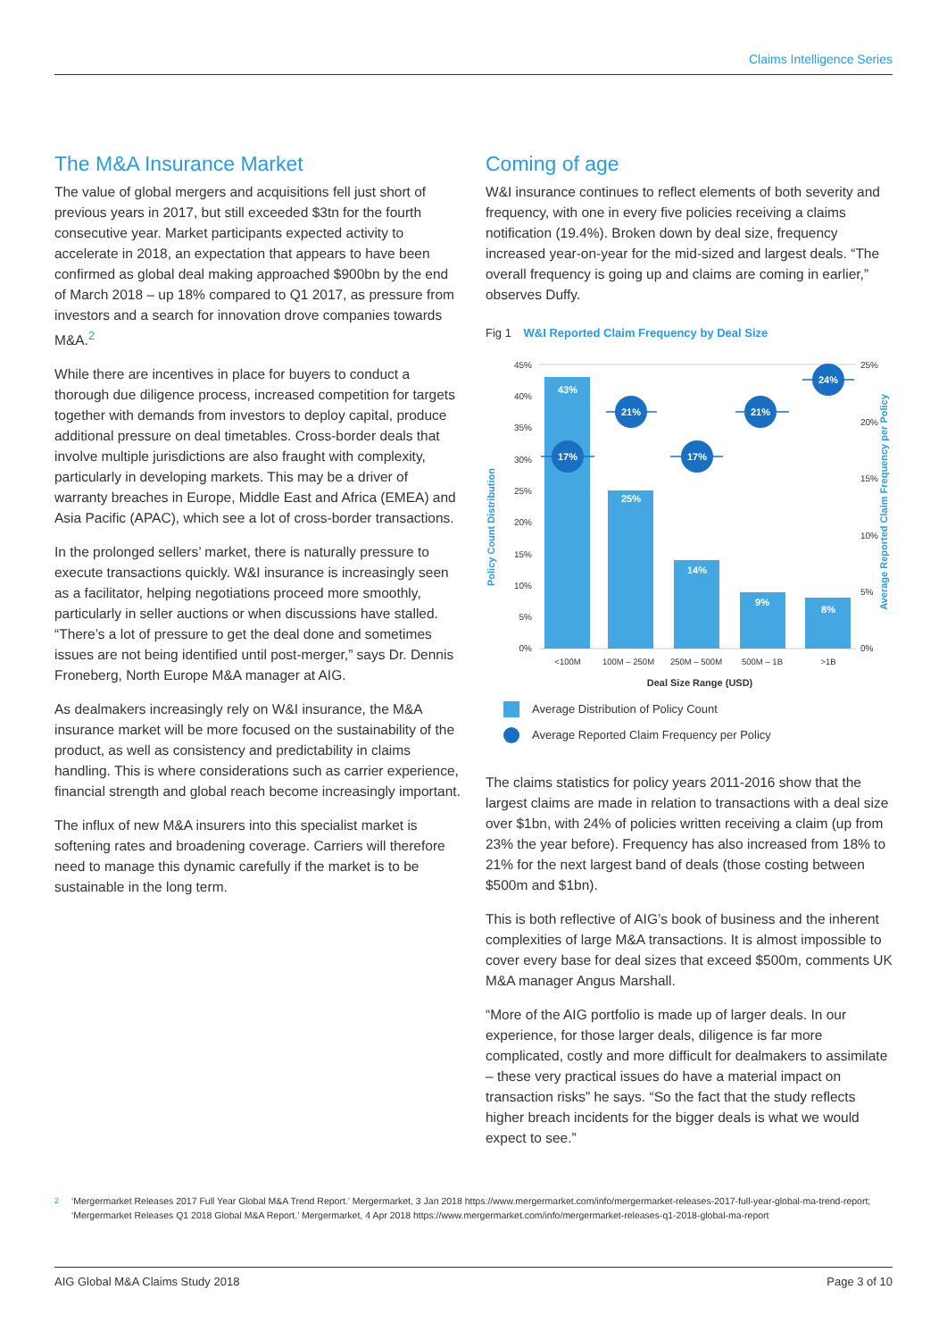Claims Intelligence Series
The M&A Insurance Market
The value of global mergers and acquisitions fell just short of previous years in 2017, but still exceeded $3tn for the fourth consecutive year. Market participants expected activity to accelerate in 2018, an expectation that appears to have been confirmed as global deal making approached $900bn by the end of March 2018 – up 18% compared to Q1 2017, as pressure from investors and a search for innovation drove companies towards M&A.<sup>2</sup>
While there are incentives in place for buyers to conduct a thorough due diligence process, increased competition for targets together with demands from investors to deploy capital, produce additional pressure on deal timetables. Cross-border deals that involve multiple jurisdictions are also fraught with complexity, particularly in developing markets. This may be a driver of warranty breaches in Europe, Middle East and Africa (EMEA) and Asia Pacific (APAC), which see a lot of cross-border transactions.
In the prolonged sellers’ market, there is naturally pressure to execute transactions quickly. W&I insurance is increasingly seen as a facilitator, helping negotiations proceed more smoothly, particularly in seller auctions or when discussions have stalled. “There’s a lot of pressure to get the deal done and sometimes issues are not being identified until post-merger,” says Dr. Dennis Froneberg, North Europe M&A manager at AIG.
As dealmakers increasingly rely on W&I insurance, the M&A insurance market will be more focused on the sustainability of the product, as well as consistency and predictability in claims handling. This is where considerations such as carrier experience, financial strength and global reach become increasingly important.
The influx of new M&A insurers into this specialist market is softening rates and broadening coverage. Carriers will therefore need to manage this dynamic carefully if the market is to be sustainable in the long term.
Coming of age
W&I insurance continues to reflect elements of both severity and frequency, with one in every five policies receiving a claims notification (19.4%). Broken down by deal size, frequency increased year-on-year for the mid-sized and largest deals. “The overall frequency is going up and claims are coming in earlier,” observes Duffy.
Fig 1 W&I Reported Claim Frequency by Deal Size
Policy Count Distribution
Average Reported Claim Frequency per Policy
45%
40%
35%
30%
25%
20%
15%
10%
5%
0%
25%
20%
15%
10%
5%
0%
43%
25%
14%
9%
8%
17%
21%
17%
21%
24%
<100M
100M – 250M
250M – 500M
500M – 1B
>1B
Deal Size Range (USD)
Average Distribution of Policy Count
Average Reported Claim Frequency per Policy
The claims statistics for policy years 2011-2016 show that the largest claims are made in relation to transactions with a deal size over $1bn, with 24% of policies written receiving a claim (up from 23% the year before). Frequency has also increased from 18% to 21% for the next largest band of deals (those costing between $500m and $1bn).
This is both reflective of AIG’s book of business and the inherent complexities of large M&A transactions. It is almost impossible to cover every base for deal sizes that exceed $500m, comments UK M&A manager Angus Marshall.
“More of the AIG portfolio is made up of larger deals. In our experience, for those larger deals, diligence is far more complicated, costly and more difficult for dealmakers to assimilate – these very practical issues do have a material impact on transaction risks” he says. “So the fact that the study reflects higher breach incidents for the bigger deals is what we would expect to see.”
<sup>2</sup> ‘Mergermarket Releases 2017 Full Year Global M&A Trend Report.’ Mergermarket, 3 Jan 2018 https://www.mergermarket.com/info/mergermarket-releases-2017-full-year-global-ma-trend-report; ‘Mergermarket Releases Q1 2018 Global M&A Report.’ Mergermarket, 4 Apr 2018 https://www.mergermarket.com/info/mergermarket-releases-q1-2018-global-ma-report
AIG Global M&A Claims Study 2018 Page 3 of 10